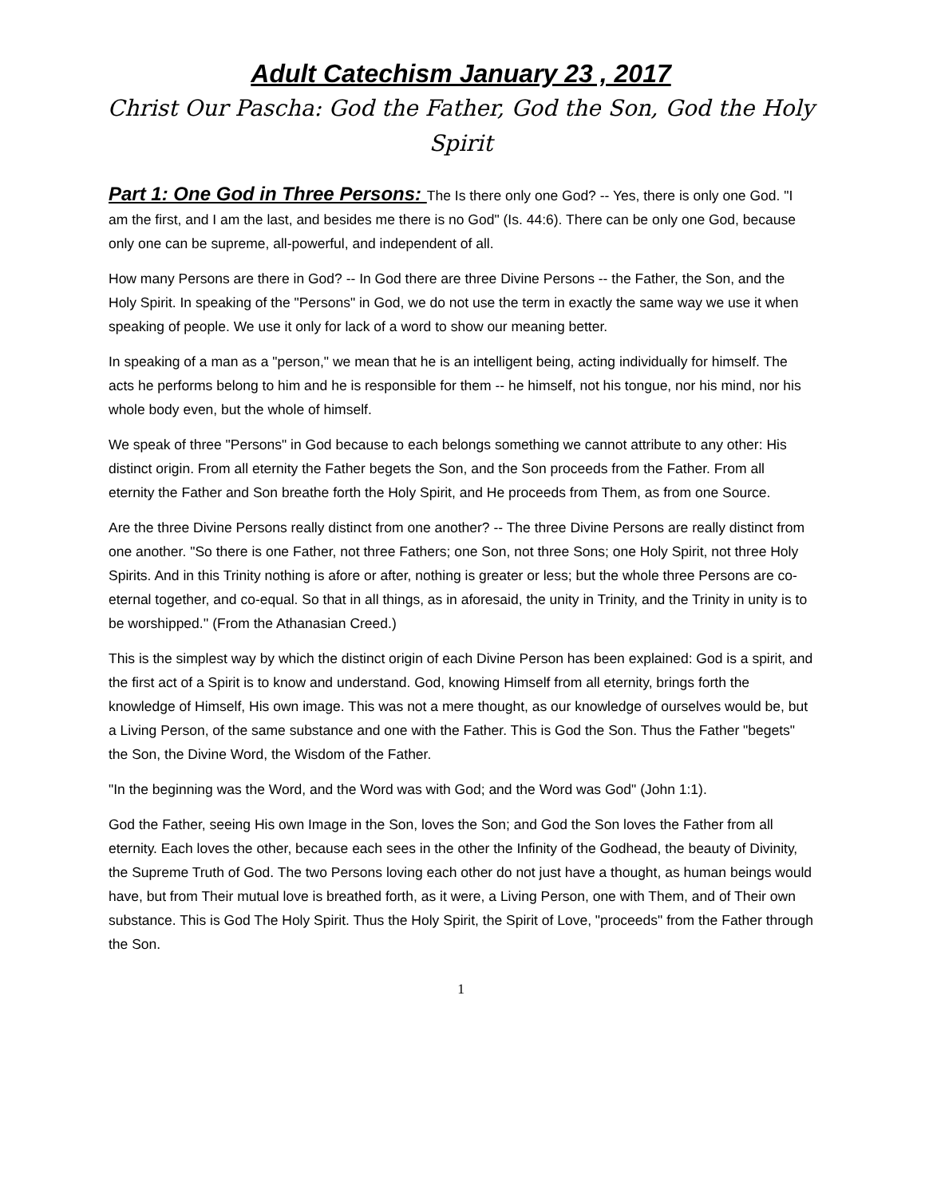Adult Catechism January 23 , 2017
Christ Our Pascha: God the Father, God the Son, God the Holy Spirit
Part 1: One God in Three Persons: The Is there only one God? -- Yes, there is only one God. "I am the first, and I am the last, and besides me there is no God" (Is. 44:6). There can be only one God, because only one can be supreme, all-powerful, and independent of all.
How many Persons are there in God? -- In God there are three Divine Persons -- the Father, the Son, and the Holy Spirit. In speaking of the "Persons" in God, we do not use the term in exactly the same way we use it when speaking of people. We use it only for lack of a word to show our meaning better.
In speaking of a man as a "person," we mean that he is an intelligent being, acting individually for himself. The acts he performs belong to him and he is responsible for them -- he himself, not his tongue, nor his mind, nor his whole body even, but the whole of himself.
We speak of three "Persons" in God because to each belongs something we cannot attribute to any other: His distinct origin. From all eternity the Father begets the Son, and the Son proceeds from the Father. From all eternity the Father and Son breathe forth the Holy Spirit, and He proceeds from Them, as from one Source.
Are the three Divine Persons really distinct from one another? -- The three Divine Persons are really distinct from one another. "So there is one Father, not three Fathers; one Son, not three Sons; one Holy Spirit, not three Holy Spirits. And in this Trinity nothing is afore or after, nothing is greater or less; but the whole three Persons are co-eternal together, and co-equal. So that in all things, as in aforesaid, the unity in Trinity, and the Trinity in unity is to be worshipped.'' (From the Athanasian Creed.)
This is the simplest way by which the distinct origin of each Divine Person has been explained: God is a spirit, and the first act of a Spirit is to know and understand. God, knowing Himself from all eternity, brings forth the knowledge of Himself, His own image. This was not a mere thought, as our knowledge of ourselves would be, but a Living Person, of the same substance and one with the Father. This is God the Son. Thus the Father "begets" the Son, the Divine Word, the Wisdom of the Father.
"In the beginning was the Word, and the Word was with God; and the Word was God" (John 1:1).
God the Father, seeing His own Image in the Son, loves the Son; and God the Son loves the Father from all eternity. Each loves the other, because each sees in the other the Infinity of the Godhead, the beauty of Divinity, the Supreme Truth of God. The two Persons loving each other do not just have a thought, as human beings would have, but from Their mutual love is breathed forth, as it were, a Living Person, one with Them, and of Their own substance. This is God The Holy Spirit. Thus the Holy Spirit, the Spirit of Love, "proceeds" from the Father through the Son.
1